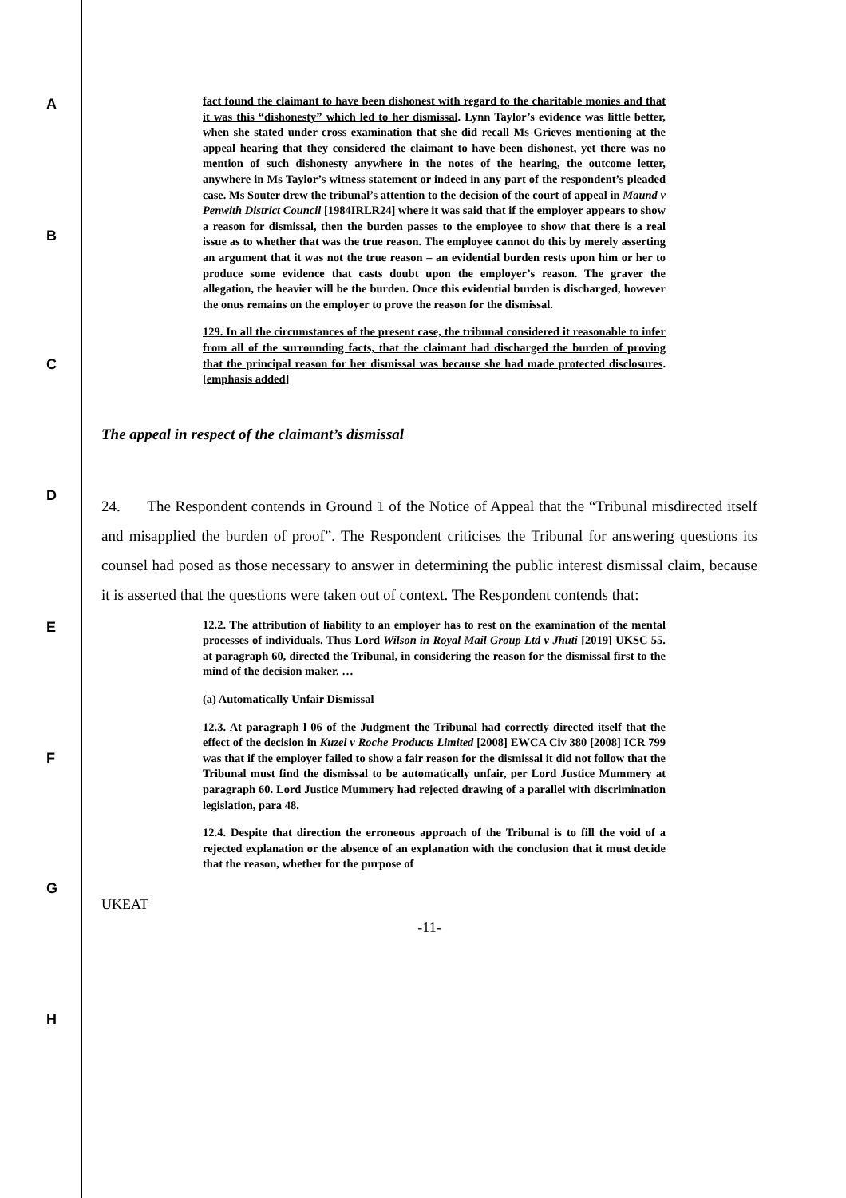A
B
C
D
E
F
G
H
fact found the claimant to have been dishonest with regard to the charitable monies and that it was this “dishonesty” which led to her dismissal. Lynn Taylor’s evidence was little better, when she stated under cross examination that she did recall Ms Grieves mentioning at the appeal hearing that they considered the claimant to have been dishonest, yet there was no mention of such dishonesty anywhere in the notes of the hearing, the outcome letter, anywhere in Ms Taylor’s witness statement or indeed in any part of the respondent’s pleaded case. Ms Souter drew the tribunal’s attention to the decision of the court of appeal in Maund v Penwith District Council [1984IRLR24] where it was said that if the employer appears to show a reason for dismissal, then the burden passes to the employee to show that there is a real issue as to whether that was the true reason. The employee cannot do this by merely asserting an argument that it was not the true reason – an evidential burden rests upon him or her to produce some evidence that casts doubt upon the employer’s reason. The graver the allegation, the heavier will be the burden. Once this evidential burden is discharged, however the onus remains on the employer to prove the reason for the dismissal.
129. In all the circumstances of the present case, the tribunal considered it reasonable to infer from all of the surrounding facts, that the claimant had discharged the burden of proving that the principal reason for her dismissal was because she had made protected disclosures. [emphasis added]
The appeal in respect of the claimant’s dismissal
24. The Respondent contends in Ground 1 of the Notice of Appeal that the “Tribunal misdirected itself and misapplied the burden of proof”. The Respondent criticises the Tribunal for answering questions its counsel had posed as those necessary to answer in determining the public interest dismissal claim, because it is asserted that the questions were taken out of context. The Respondent contends that:
12.2. The attribution of liability to an employer has to rest on the examination of the mental processes of individuals. Thus Lord Wilson in Royal Mail Group Ltd v Jhuti [2019] UKSC 55. at paragraph 60, directed the Tribunal, in considering the reason for the dismissal first to the mind of the decision maker. …
(a) Automatically Unfair Dismissal
12.3. At paragraph l 06 of the Judgment the Tribunal had correctly directed itself that the effect of the decision in Kuzel v Roche Products Limited [2008] EWCA Civ 380 [2008] ICR 799 was that if the employer failed to show a fair reason for the dismissal it did not follow that the Tribunal must find the dismissal to be automatically unfair, per Lord Justice Mummery at paragraph 60. Lord Justice Mummery had rejected drawing of a parallel with discrimination legislation, para 48.
12.4. Despite that direction the erroneous approach of the Tribunal is to fill the void of a rejected explanation or the absence of an explanation with the conclusion that it must decide that the reason, whether for the purpose of
UKEAT
-11-